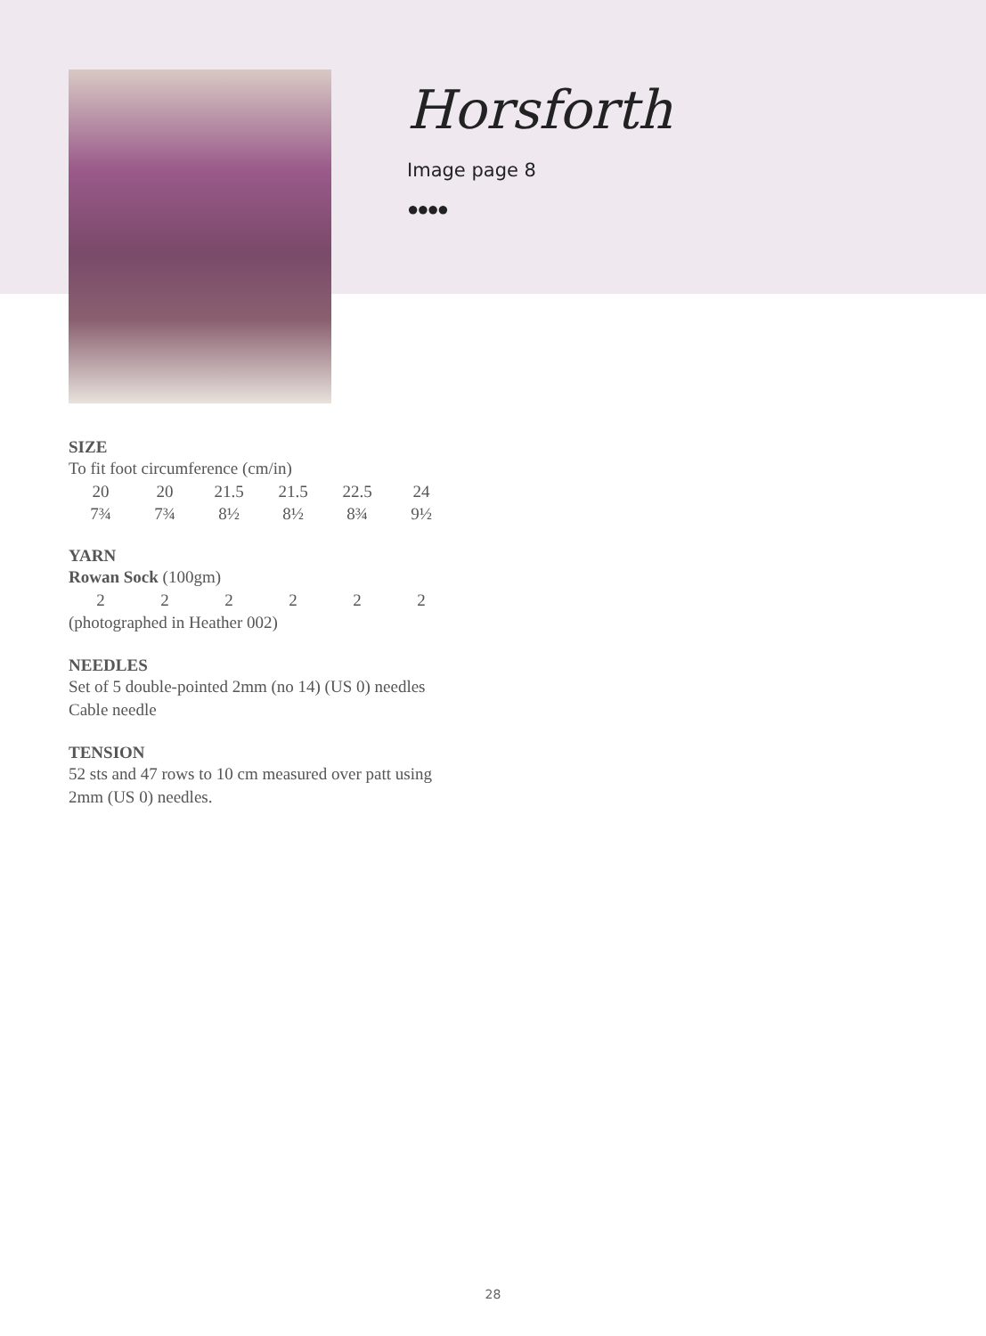Horsforth
Image page 8
●●●●
SIZE
To fit foot circumference (cm/in)
| 20 | 20 | 21.5 | 21.5 | 22.5 | 24 |
| 7¾ | 7¾ | 8½ | 8½ | 8¾ | 9½ |
YARN
Rowan Sock (100gm)
| 2 | 2 | 2 | 2 | 2 | 2 |
(photographed in Heather 002)
NEEDLES
Set of 5 double-pointed 2mm (no 14) (US 0) needles
Cable needle
TENSION
52 sts and 47 rows to 10 cm measured over patt using 2mm (US 0) needles.
28